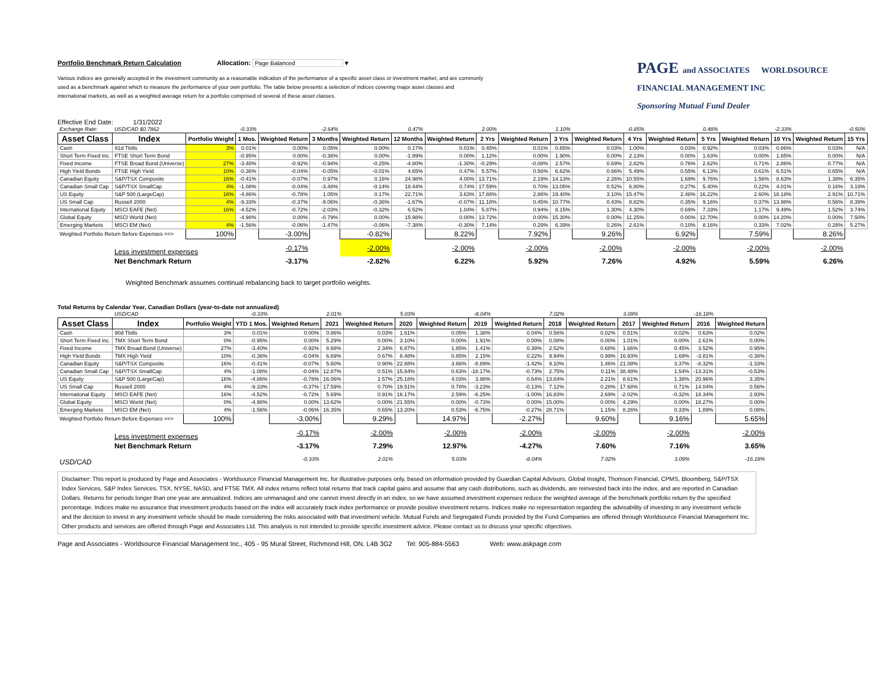Portfolio Benchmark Return Calculation
Allocation: Page Balanced ▾
Various indices are generally accepted in the investment community as a reasonable indication of the performance of a specific asset class or investment market, and are commonly used as a benchmark against which to measure the performance of your own portfolio. The table below presents a selection of indices covering major asset classes and international markets, as well as a weighted average return for a portfolio comprised of several of these asset classes.
PAGE and ASSOCIATES WORLDSOURCE
FINANCIAL MANAGEMENT INC
Sponsoring Mutual Fund Dealer
Effective End Date: 1/31/2022
| Exchange Rate: | USD/CAD $0.7862 | | -0.33% | | -2.64% | | 0.47% | | 2.00% | | 1.10% | | -0.85% | | 0.48% | | -2.33% | | -0.50% |
| Asset Class | Index | Portfolio Weight | 1 Mos. | Weighted Return | 3 Months | Weighted Return | 12 Months | Weighted Return | 2 Yrs | Weighted Return | 3 Yrs | Weighted Return | 4 Yrs | Weighted Return | 5 Yrs | Weighted Return | 10 Yrs | Weighted Return | 15 Yrs |
| Cash | 91d Tbills | 3% | 0.01% | 0.00% | 0.05% | 0.00% | 0.17% | 0.01% | 0.45% | 0.01% | 0.85% | 0.03% | 1.00% | 0.03% | 0.92% | 0.03% | 0.86% | 0.03% | N/A |
| Short Term Fixed Inc. | FTSE Short Term Bond | | -0.95% | 0.00% | -0.36% | 0.00% | -1.99% | 0.00% | 1.12% | 0.00% | 1.90% | 0.00% | 2.13% | 0.00% | 1.63% | 0.00% | 1.85% | 0.00% | N/A |
| Fixed Income | FTSE Broad Bond (Universe) | 27% | -3.40% | -0.92% | -0.94% | -0.25% | -4.80% | -1.30% | -0.29% | -0.08% | 2.57% | 0.69% | 2.82% | 0.76% | 2.62% | 0.71% | 2.86% | 0.77% | N/A |
| High Yield Bonds | FTSE High Yield | 10% | -0.36% | -0.04% | -0.05% | -0.01% | 4.65% | 0.47% | 5.57% | 0.56% | 6.62% | 0.66% | 5.49% | 0.55% | 6.13% | 0.61% | 6.51% | 0.65% | N/A |
| Canadian Equity | S&P/TSX Composite | 16% | -0.41% | -0.07% | 0.97% | 0.16% | 24.98% | 4.00% | 13.71% | 2.19% | 14.13% | 2.26% | 10.55% | 1.69% | 9.76% | 1.56% | 8.63% | 1.38% | 6.35% |
| Canadian Small Cap | S&P/TSX SmallCap | 4% | -1.08% | -0.04% | -3.48% | -0.14% | 18.44% | 0.74% | 17.59% | 0.70% | 13.05% | 0.52% | 6.80% | 0.27% | 5.40% | 0.22% | 4.01% | 0.16% | 3.19% |
| US Equity | S&P 500 (LargeCap) | 16% | -4.86% | -0.78% | 1.05% | 0.17% | 22.71% | 3.63% | 17.88% | 2.86% | 19.40% | 3.10% | 15.47% | 2.48% | 16.22% | 2.60% | 18.18% | 2.91% | 10.71% |
| US Small Cap | Russell 2000 | 4% | -9.33% | -0.37% | -9.06% | -0.36% | -1.67% | -0.07% | 11.18% | 0.45% | 10.77% | 0.43% | 8.82% | 0.35% | 9.16% | 0.37% | 13.98% | 0.56% | 8.39% |
| International Equity | MSCI EAFE (Net) | 16% | -4.52% | -0.72% | -2.03% | -0.32% | 6.52% | 1.04% | 5.87% | 0.94% | 8.15% | 1.30% | 4.30% | 0.69% | 7.33% | 1.17% | 9.49% | 1.52% | 3.74% |
| Global Equity | MSCI World (Net) | | -4.98% | 0.00% | -0.79% | 0.00% | 15.98% | 0.00% | 13.72% | 0.00% | 15.30% | 0.00% | 11.25% | 0.00% | 12.70% | 0.00% | 14.20% | 0.00% | 7.50% |
| Emerging Markets | MSCI EM (Net) | 4% | -1.56% | -0.06% | -1.47% | -0.06% | -7.38% | -0.30% | 7.14% | 0.29% | 6.39% | 0.26% | 2.61% | 0.10% | 8.16% | 0.33% | 7.02% | 0.28% | 5.27% |
| Weighted Portfolio Return Before Expenses ==> | | 100% | | -3.00% | | -0.82% | | 8.22% | | 7.92% | | 9.26% | | 6.92% | | 7.59% | | 8.26% | |
| | Less investment expenses | | | -0.17% | | -2.00% | | -2.00% | | -2.00% | | -2.00% | | -2.00% | | -2.00% | | -2.00% | |
| | Net Benchmark Return | | | -3.17% | | -2.82% | | 6.22% | | 5.92% | | 7.26% | | 4.92% | | 5.59% | | 6.26% | |
Weighted Benchmark assumes continual rebalancing back to target portfolio weights.
Total Returns by Calendar Year, Canadian Dollars (year-to-date not annualized)
| | USD/CAD | | -0.33% | | 2.01% | | 5.03% | | -8.04% | | 7.02% | | 3.09% | | -16.18% | |
| Asset Class | Index | Portfolio Weight | YTD 1 Mos. | Weighted Return | 2021 | Weighted Return | 2020 | Weighted Return | 2019 | Weighted Return | 2018 | Weighted Return | 2017 | Weighted Return | 2016 | Weighted Return |
| Cash | 90d Tbills | 3% | 0.01% | 0.00% | 0.86% | 0.03% | 1.61% | 0.05% | 1.38% | 0.04% | 0.56% | 0.02% | 0.51% | 0.02% | 0.63% | 0.02% |
| Short Term Fixed Inc. | TMX Short Term Bond | 0% | -0.95% | 0.00% | 5.29% | 0.00% | 3.10% | 0.00% | 1.91% | 0.00% | 0.08% | 0.00% | 1.01% | 0.00% | 2.61% | 0.00% |
| Fixed Income | TMX Broad Bond (Universe) | 27% | -3.40% | -0.92% | 8.68% | 2.34% | 6.87% | 1.85% | 1.41% | 0.38% | 2.52% | 0.68% | 1.66% | 0.45% | 3.52% | 0.95% |
| High Yield Bonds | TMX High Yield | 10% | -0.36% | -0.04% | 6.69% | 0.67% | 8.48% | 0.85% | 2.15% | 0.22% | 9.94% | 0.99% | 16.93% | 1.69% | -3.81% | -0.38% |
| Canadian Equity | S&P/TSX Composite | 16% | -0.41% | -0.07% | 5.60% | 0.90% | 22.88% | 3.66% | -8.89% | -1.42% | 9.10% | 1.46% | 21.08% | 3.37% | -8.32% | -1.33% |
| Canadian Small Cap | S&P/TSX SmallCap | 4% | -1.08% | -0.04% | 12.87% | 0.51% | 15.84% | 0.63% | -18.17% | -0.73% | 2.75% | 0.11% | 38.48% | 1.54% | -13.31% | -0.53% |
| US Equity | S&P 500 (LargeCap) | 16% | -4.86% | -0.78% | 16.06% | 2.57% | 25.18% | 4.03% | 3.98% | 0.64% | 13.84% | 2.21% | 8.61% | 1.38% | 20.96% | 3.35% |
| US Small Cap | Russell 2000 | 4% | -9.33% | -0.37% | 17.59% | 0.70% | 19.51% | 0.78% | -3.23% | -0.13% | 7.12% | 0.28% | 17.68% | 0.71% | 14.04% | 0.56% |
| International Equity | MSCI EAFE (Net) | 16% | -4.52% | -0.72% | 5.69% | 0.91% | 16.17% | 2.59% | -6.25% | -1.00% | 16.83% | 2.69% | -2.02% | -0.32% | 18.34% | 2.93% |
| Global Equity | MSCI World (Net) | 0% | -4.98% | 0.00% | 13.62% | 0.00% | 21.55% | 0.00% | -0.73% | 0.00% | 15.00% | 0.00% | 4.29% | 0.00% | 18.27% | 0.00% |
| Emerging Markets | MSCI EM (Net) | 4% | -1.56% | -0.06% | 16.35% | 0.65% | 13.20% | 0.53% | -6.75% | -0.27% | 28.71% | 1.15% | 8.26% | 0.33% | 1.89% | 0.08% |
| Weighted Portfolio Return Before Expenses ==> | | 100% | | -3.00% | | 9.29% | | 14.97% | | -2.27% | | 9.60% | | 9.16% | | 5.65% |
| | Less investment expenses | | | -0.17% | | -2.00% | | -2.00% | | -2.00% | | -2.00% | | -2.00% | | -2.00% |
| | Net Benchmark Return | | | -3.17% | | 7.29% | | 12.97% | | -4.27% | | 7.60% | | 7.16% | | 3.65% |
| USD/CAD | | | | -0.33% | | 2.01% | | 5.03% | | -8.04% | | 7.02% | | 3.09% | | -16.18% |
Disclaimer: This report is produced by Page and Associates - Worldsource Financial Management Inc. for illustrative purposes only, based on information provided by Guardian Capital Advisors, Global Insight, Thomson Financial, CPMS, Bloomberg, S&P/TSX Index Services, S&P Index Services, TSX, NYSE, NASD, and FTSE TMX. All index returns reflect total returns that track capital gains and assume that any cash distributions, such as dividends, are reinvested back into the index, and are reported in Canadian Dollars. Returns for periods longer than one year are annualized. Indices are unmanaged and one cannot invest directly in an index, so we have assumed investment expenses reduce the weighted average of the benchmark portfolio return by the specified percentage. Indices make no assurance that investment products based on the index will accurately track index performance or provide positive investment returns. Indices make no representation regarding the advisability of investing in any investment vehicle and the decision to invest in any investment vehicle should be made considering the risks associated with that investment vehicle. Mutual Funds and Segregated Funds provided by the Fund Companies are offered through Worldsource Financial Management Inc. Other products and services are offered through Page and Associates Ltd. This analysis is not intended to provide specific investment advice. Please contact us to discuss your specific objectives.
Page and Associates - Worldsource Financial Management Inc., 405 - 95 Mural Street, Richmond Hill, ON. L4B 3G2 Tel: 905-884-5563 Web: www.askpage.com